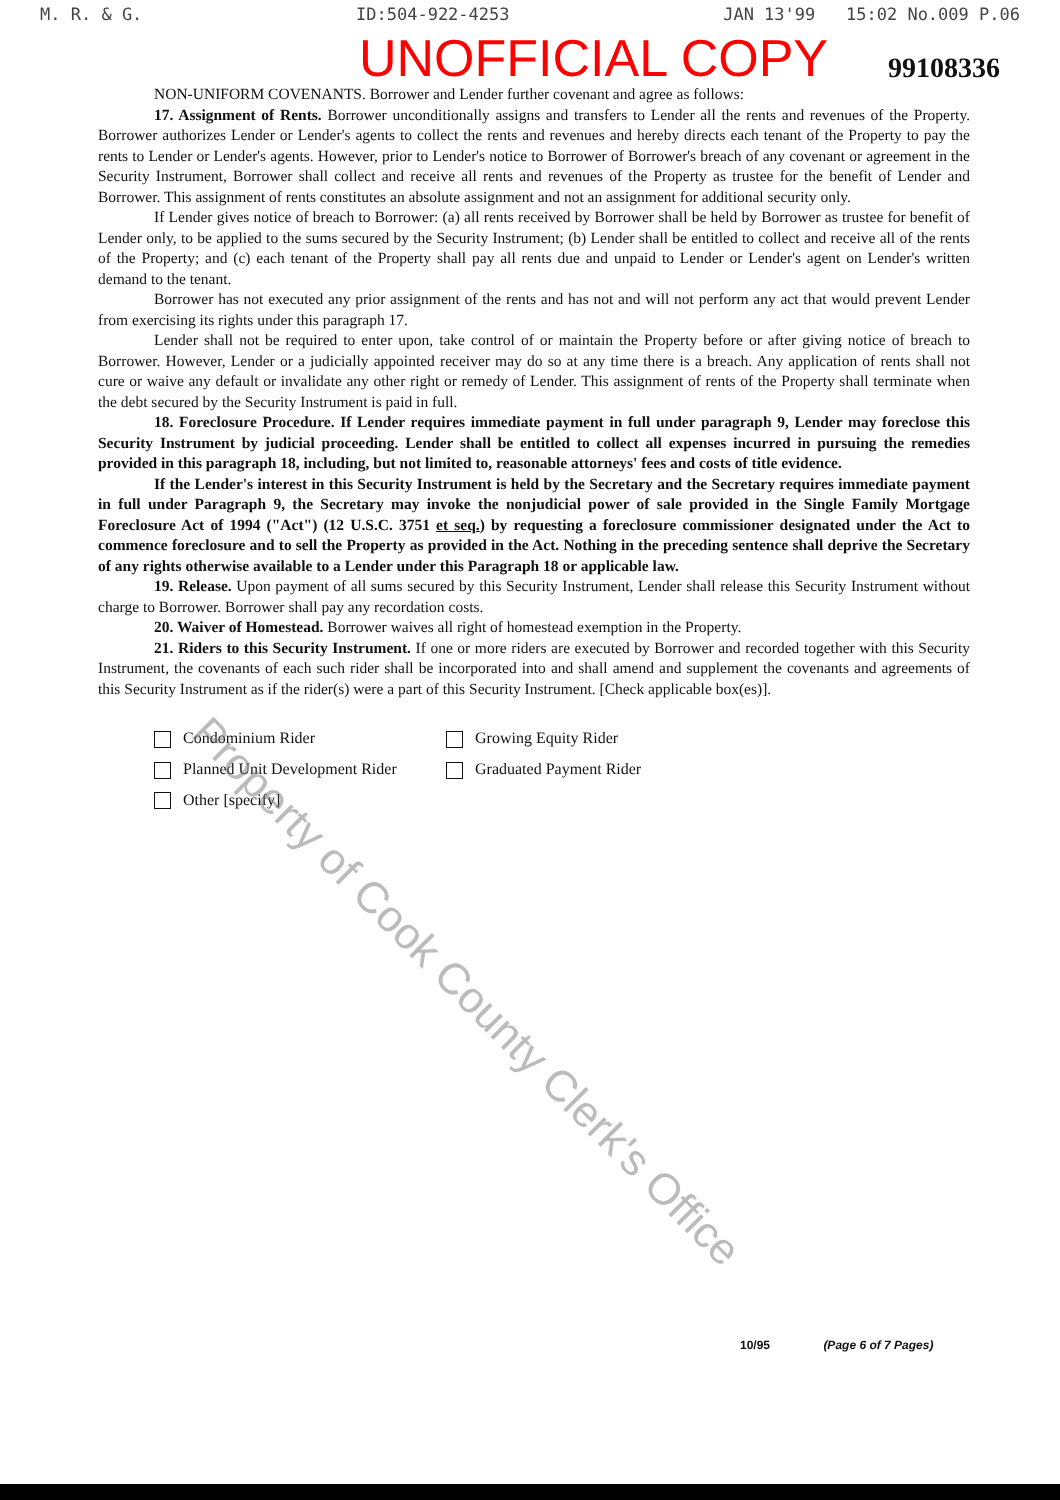M. R. & G. ID:504-922-4253 JAN 13'99 15:02 No.009 P.06
UNOFFICIAL COPY 99108336
NON-UNIFORM COVENANTS. Borrower and Lender further covenant and agree as follows:
17. Assignment of Rents. Borrower unconditionally assigns and transfers to Lender all the rents and revenues of the Property. Borrower authorizes Lender or Lender's agents to collect the rents and revenues and hereby directs each tenant of the Property to pay the rents to Lender or Lender's agents. However, prior to Lender's notice to Borrower of Borrower's breach of any covenant or agreement in the Security Instrument, Borrower shall collect and receive all rents and revenues of the Property as trustee for the benefit of Lender and Borrower. This assignment of rents constitutes an absolute assignment and not an assignment for additional security only.
If Lender gives notice of breach to Borrower: (a) all rents received by Borrower shall be held by Borrower as trustee for benefit of Lender only, to be applied to the sums secured by the Security Instrument; (b) Lender shall be entitled to collect and receive all of the rents of the Property; and (c) each tenant of the Property shall pay all rents due and unpaid to Lender or Lender's agent on Lender's written demand to the tenant.
Borrower has not executed any prior assignment of the rents and has not and will not perform any act that would prevent Lender from exercising its rights under this paragraph 17.
Lender shall not be required to enter upon, take control of or maintain the Property before or after giving notice of breach to Borrower. However, Lender or a judicially appointed receiver may do so at any time there is a breach. Any application of rents shall not cure or waive any default or invalidate any other right or remedy of Lender. This assignment of rents of the Property shall terminate when the debt secured by the Security Instrument is paid in full.
18. Foreclosure Procedure. If Lender requires immediate payment in full under paragraph 9, Lender may foreclose this Security Instrument by judicial proceeding. Lender shall be entitled to collect all expenses incurred in pursuing the remedies provided in this paragraph 18, including, but not limited to, reasonable attorneys' fees and costs of title evidence.
If the Lender's interest in this Security Instrument is held by the Secretary and the Secretary requires immediate payment in full under Paragraph 9, the Secretary may invoke the nonjudicial power of sale provided in the Single Family Mortgage Foreclosure Act of 1994 ("Act") (12 U.S.C. 3751 et seq.) by requesting a foreclosure commissioner designated under the Act to commence foreclosure and to sell the Property as provided in the Act. Nothing in the preceding sentence shall deprive the Secretary of any rights otherwise available to a Lender under this Paragraph 18 or applicable law.
19. Release. Upon payment of all sums secured by this Security Instrument, Lender shall release this Security Instrument without charge to Borrower. Borrower shall pay any recordation costs.
20. Waiver of Homestead. Borrower waives all right of homestead exemption in the Property.
21. Riders to this Security Instrument. If one or more riders are executed by Borrower and recorded together with this Security Instrument, the covenants of each such rider shall be incorporated into and shall amend and supplement the covenants and agreements of this Security Instrument as if the rider(s) were a part of this Security Instrument. [Check applicable box(es)].
Condominium Rider Growing Equity Rider
Planned Unit Development Rider Graduated Payment Rider
Other [specify]
10/95 (Page 6 of 7 Pages)
Property of Cook County Clerk's Office